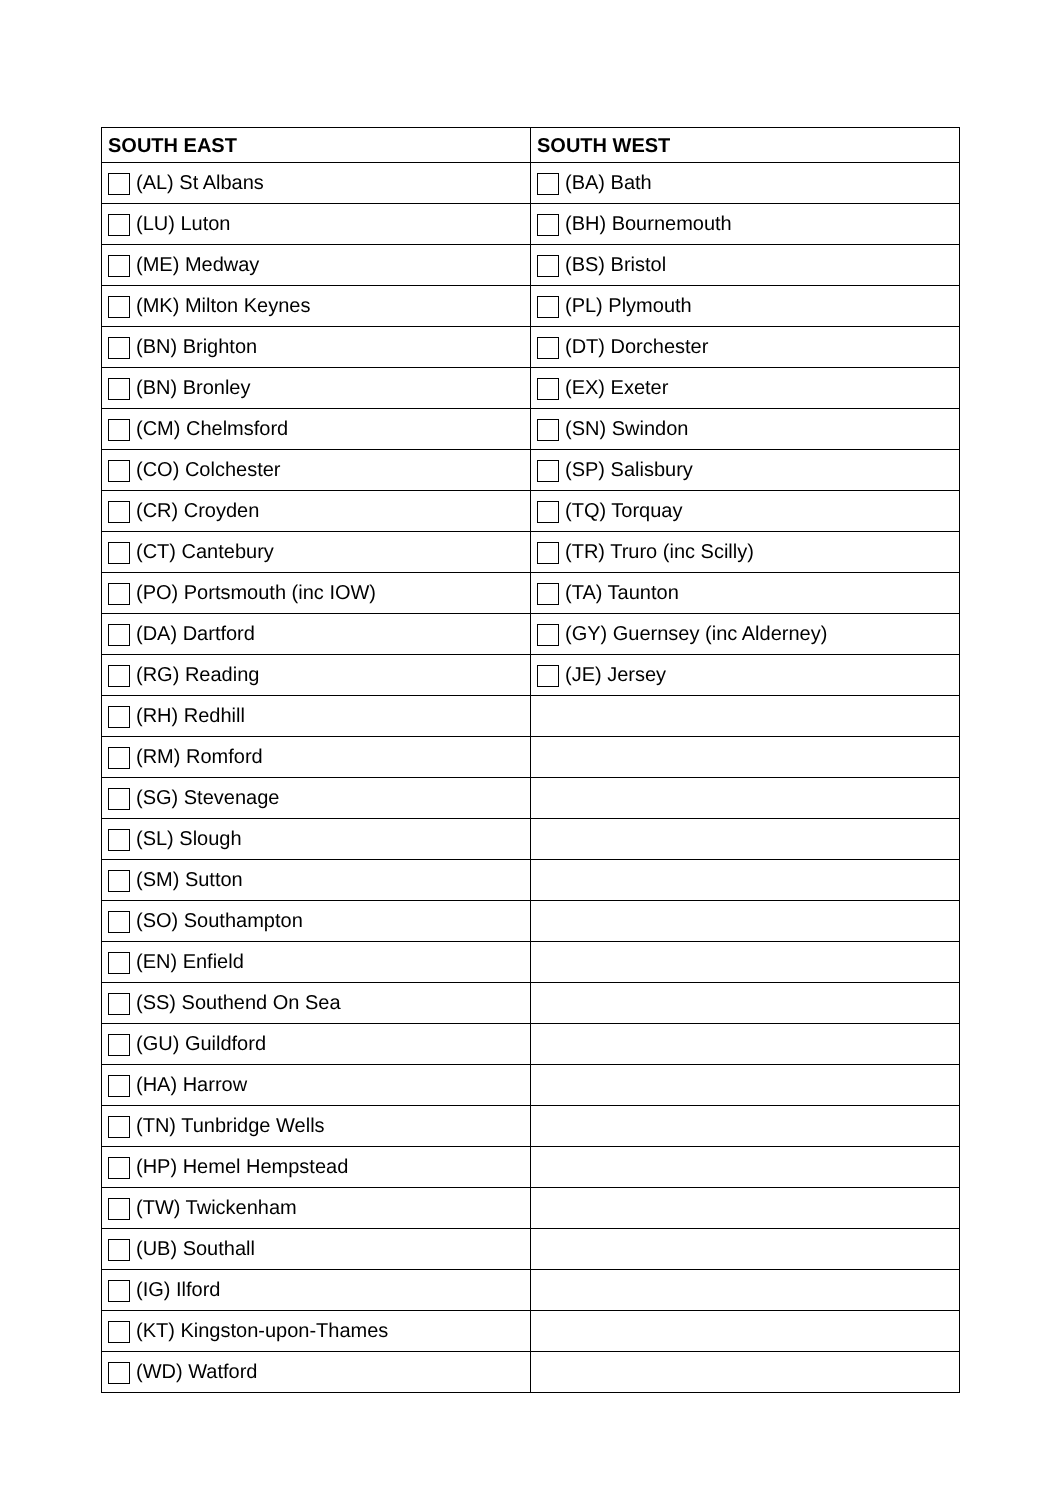| SOUTH EAST | SOUTH WEST |
| --- | --- |
| (AL) St Albans | (BA) Bath |
| (LU) Luton | (BH) Bournemouth |
| (ME) Medway | (BS) Bristol |
| (MK) Milton Keynes | (PL) Plymouth |
| (BN) Brighton | (DT) Dorchester |
| (BN) Bronley | (EX) Exeter |
| (CM) Chelmsford | (SN) Swindon |
| (CO) Colchester | (SP) Salisbury |
| (CR) Croyden | (TQ) Torquay |
| (CT) Cantebury | (TR) Truro (inc Scilly) |
| (PO) Portsmouth (inc IOW) | (TA) Taunton |
| (DA) Dartford | (GY) Guernsey (inc Alderney) |
| (RG) Reading | (JE) Jersey |
| (RH) Redhill | |
| (RM) Romford | |
| (SG) Stevenage | |
| (SL) Slough | |
| (SM) Sutton | |
| (SO) Southampton | |
| (EN) Enfield | |
| (SS) Southend On Sea | |
| (GU) Guildford | |
| (HA) Harrow | |
| (TN) Tunbridge Wells | |
| (HP) Hemel Hempstead | |
| (TW) Twickenham | |
| (UB) Southall | |
| (IG) Ilford | |
| (KT) Kingston-upon-Thames | |
| (WD) Watford | |